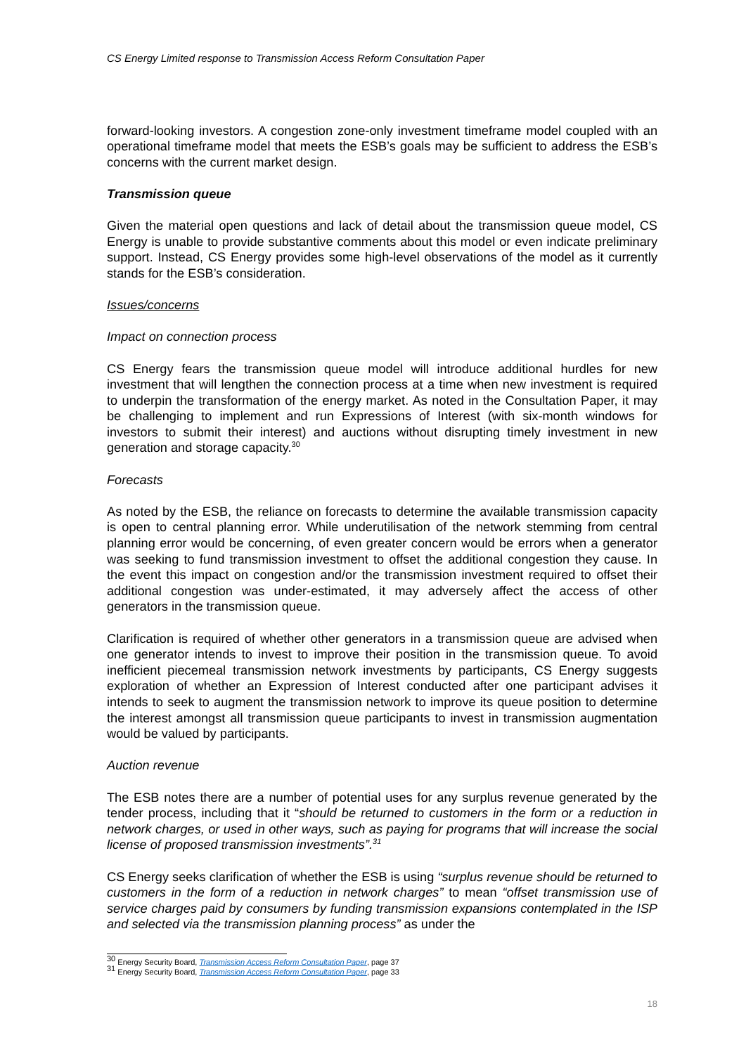CS Energy Limited response to Transmission Access Reform Consultation Paper
forward-looking investors. A congestion zone-only investment timeframe model coupled with an operational timeframe model that meets the ESB’s goals may be sufficient to address the ESB’s concerns with the current market design.
Transmission queue
Given the material open questions and lack of detail about the transmission queue model, CS Energy is unable to provide substantive comments about this model or even indicate preliminary support. Instead, CS Energy provides some high-level observations of the model as it currently stands for the ESB’s consideration.
Issues/concerns
Impact on connection process
CS Energy fears the transmission queue model will introduce additional hurdles for new investment that will lengthen the connection process at a time when new investment is required to underpin the transformation of the energy market. As noted in the Consultation Paper, it may be challenging to implement and run Expressions of Interest (with six-month windows for investors to submit their interest) and auctions without disrupting timely investment in new generation and storage capacity.<sup>30</sup>
Forecasts
As noted by the ESB, the reliance on forecasts to determine the available transmission capacity is open to central planning error. While underutilisation of the network stemming from central planning error would be concerning, of even greater concern would be errors when a generator was seeking to fund transmission investment to offset the additional congestion they cause. In the event this impact on congestion and/or the transmission investment required to offset their additional congestion was under-estimated, it may adversely affect the access of other generators in the transmission queue.
Clarification is required of whether other generators in a transmission queue are advised when one generator intends to invest to improve their position in the transmission queue. To avoid inefficient piecemeal transmission network investments by participants, CS Energy suggests exploration of whether an Expression of Interest conducted after one participant advises it intends to seek to augment the transmission network to improve its queue position to determine the interest amongst all transmission queue participants to invest in transmission augmentation would be valued by participants.
Auction revenue
The ESB notes there are a number of potential uses for any surplus revenue generated by the tender process, including that it “should be returned to customers in the form or a reduction in network charges, or used in other ways, such as paying for programs that will increase the social license of proposed transmission investments”.<sup>31</sup>
CS Energy seeks clarification of whether the ESB is using “surplus revenue should be returned to customers in the form of a reduction in network charges” to mean “offset transmission use of service charges paid by consumers by funding transmission expansions contemplated in the ISP and selected via the transmission planning process” as under the
<sup>30</sup> Energy Security Board, Transmission Access Reform Consultation Paper, page 37
<sup>31</sup> Energy Security Board, Transmission Access Reform Consultation Paper, page 33
18